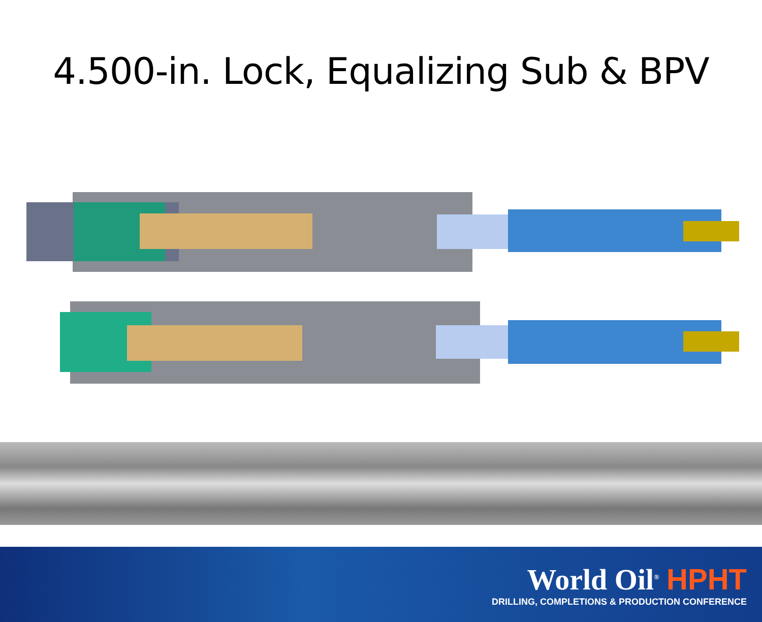4.500-in. Lock, Equalizing Sub & BPV
World Oil<sup>®</sup> HPHT
DRILLING, COMPLETIONS & PRODUCTION CONFERENCE